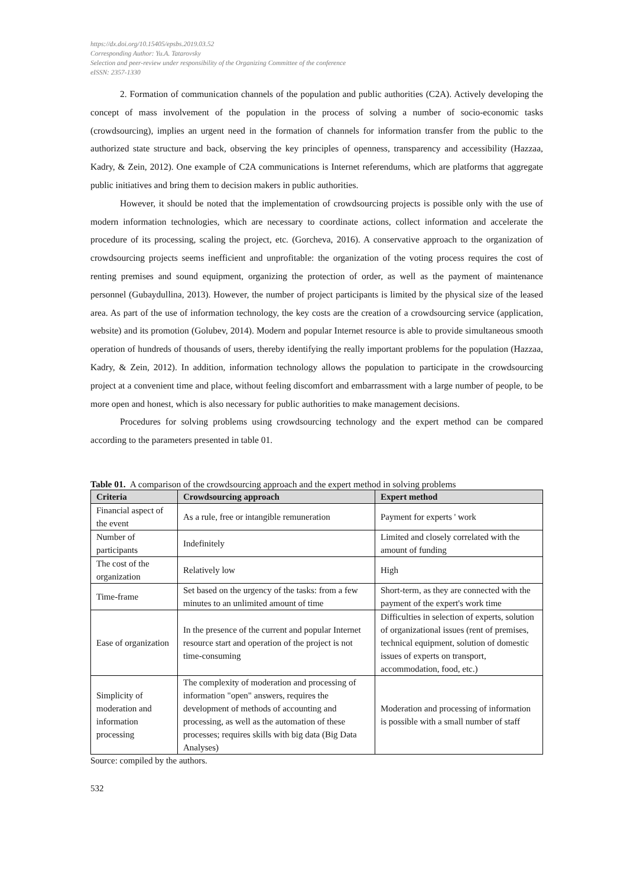https://dx.doi.org/10.15405/epsbs.2019.03.52
Corresponding Author: Yu.A. Tatarovsky
Selection and peer-review under responsibility of the Organizing Committee of the conference
eISSN: 2357-1330
2. Formation of communication channels of the population and public authorities (C2A). Actively developing the concept of mass involvement of the population in the process of solving a number of socio-economic tasks (crowdsourcing), implies an urgent need in the formation of channels for information transfer from the public to the authorized state structure and back, observing the key principles of openness, transparency and accessibility (Hazzaa, Kadry, & Zein, 2012). One example of C2A communications is Internet referendums, which are platforms that aggregate public initiatives and bring them to decision makers in public authorities.
However, it should be noted that the implementation of crowdsourcing projects is possible only with the use of modern information technologies, which are necessary to coordinate actions, collect information and accelerate the procedure of its processing, scaling the project, etc. (Gorcheva, 2016). A conservative approach to the organization of crowdsourcing projects seems inefficient and unprofitable: the organization of the voting process requires the cost of renting premises and sound equipment, organizing the protection of order, as well as the payment of maintenance personnel (Gubaydullina, 2013). However, the number of project participants is limited by the physical size of the leased area. As part of the use of information technology, the key costs are the creation of a crowdsourcing service (application, website) and its promotion (Golubev, 2014). Modern and popular Internet resource is able to provide simultaneous smooth operation of hundreds of thousands of users, thereby identifying the really important problems for the population (Hazzaa, Kadry, & Zein, 2012). In addition, information technology allows the population to participate in the crowdsourcing project at a convenient time and place, without feeling discomfort and embarrassment with a large number of people, to be more open and honest, which is also necessary for public authorities to make management decisions.
Procedures for solving problems using crowdsourcing technology and the expert method can be compared according to the parameters presented in table 01.
Table 01. A comparison of the crowdsourcing approach and the expert method in solving problems
| Criteria | Crowdsourcing approach | Expert method |
| --- | --- | --- |
| Financial aspect of the event | As a rule, free or intangible remuneration | Payment for experts ' work |
| Number of participants | Indefinitely | Limited and closely correlated with the amount of funding |
| The cost of the organization | Relatively low | High |
| Time-frame | Set based on the urgency of the tasks: from a few minutes to an unlimited amount of time | Short-term, as they are connected with the payment of the expert's work time |
| Ease of organization | In the presence of the current and popular Internet resource start and operation of the project is not time-consuming | Difficulties in selection of experts, solution of organizational issues (rent of premises, technical equipment, solution of domestic issues of experts on transport, accommodation, food, etc.) |
| Simplicity of moderation and information processing | The complexity of moderation and processing of information "open" answers, requires the development of methods of accounting and processing, as well as the automation of these processes; requires skills with big data (Big Data Analyses) | Moderation and processing of information is possible with a small number of staff |
Source: compiled by the authors.
532